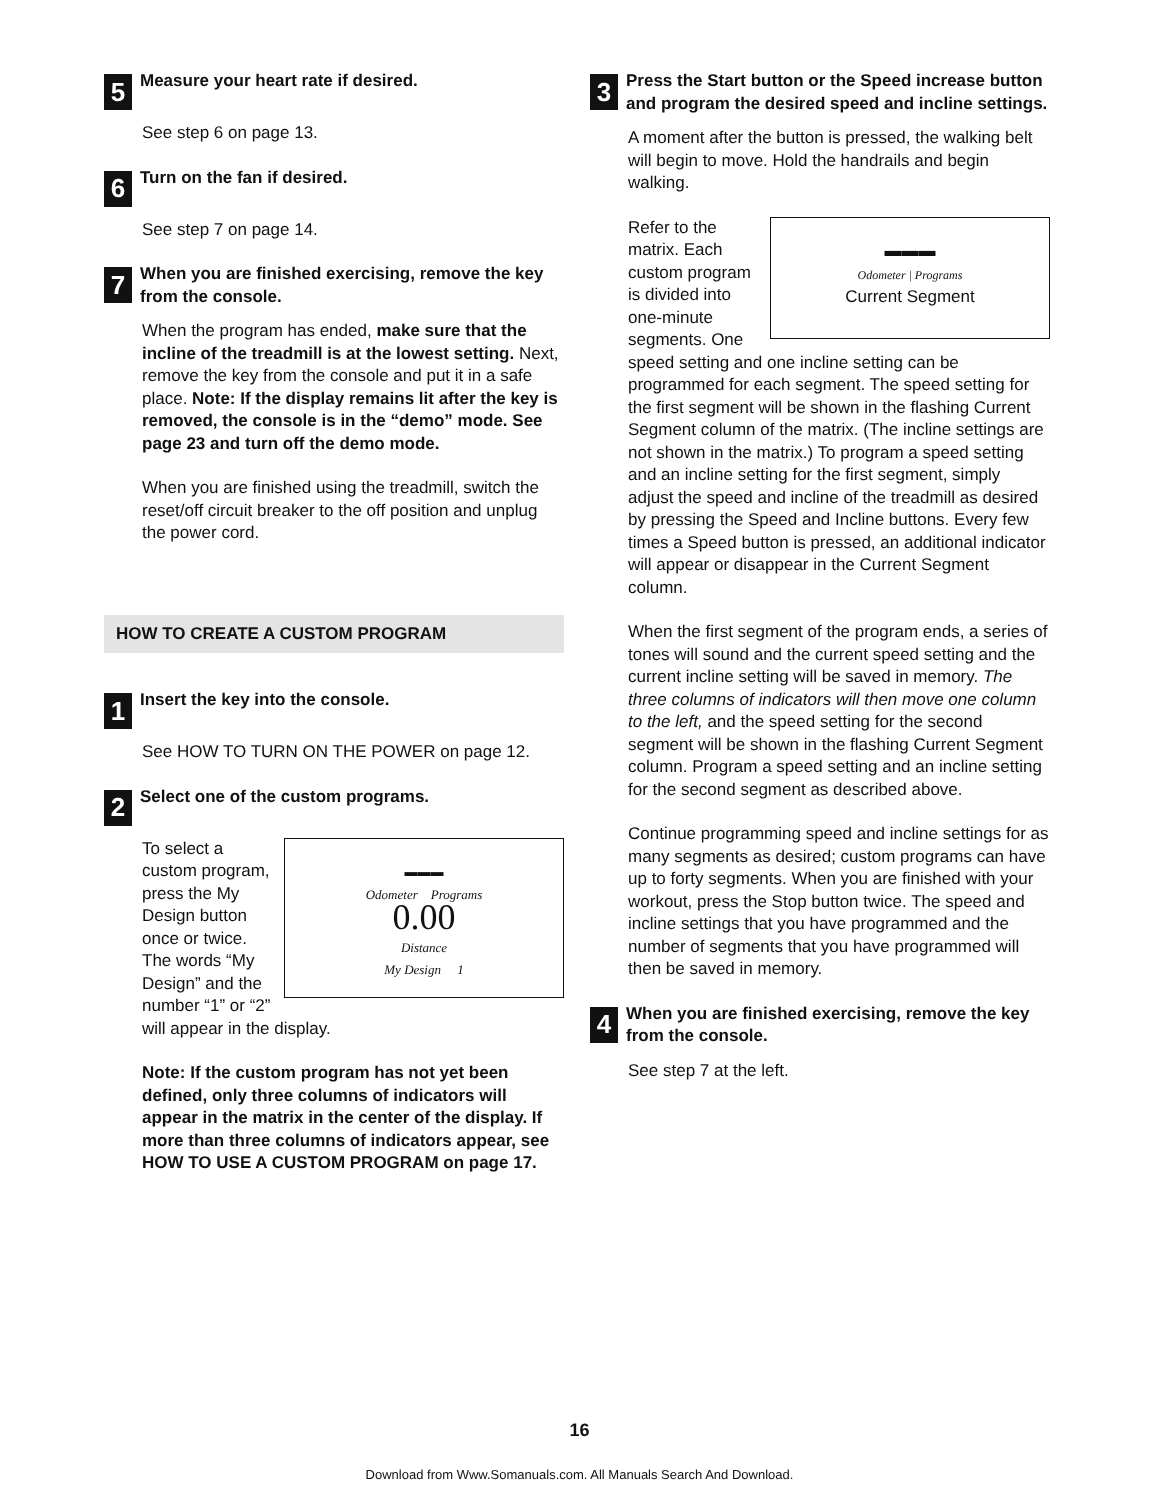5
Measure your heart rate if desired.
See step 6 on page 13.
6
Turn on the fan if desired.
See step 7 on page 14.
7
When you are finished exercising, remove the key from the console.
When the program has ended, make sure that the incline of the treadmill is at the lowest setting. Next, remove the key from the console and put it in a safe place. Note: If the display remains lit after the key is removed, the console is in the “demo” mode. See page 23 and turn off the demo mode.
When you are finished using the treadmill, switch the reset/off circuit breaker to the off position and unplug the power cord.
HOW TO CREATE A CUSTOM PROGRAM
1
Insert the key into the console.
See HOW TO TURN ON THE POWER on page 12.
2
Select one of the custom programs.
▬▬▬
Odometer Programs
0.00
Distance
My Design 1 To select a custom program, press the My Design button once or twice. The words “My Design” and the number “1” or “2” will appear in the display.
Note: If the custom program has not yet been defined, only three columns of indicators will appear in the matrix in the center of the display. If more than three columns of indicators appear, see HOW TO USE A CUSTOM PROGRAM on page 17.
3
Press the Start button or the Speed increase button and program the desired speed and incline settings.
A moment after the button is pressed, the walking belt will begin to move. Hold the handrails and begin walking.
▬▬▬
Odometer | Programs
Current Segment Refer to the matrix. Each custom program is divided into one-minute segments. One speed setting and one incline setting can be programmed for each segment. The speed setting for the first segment will be shown in the flashing Current Segment column of the matrix. (The incline settings are not shown in the matrix.) To program a speed setting and an incline setting for the first segment, simply adjust the speed and incline of the treadmill as desired by pressing the Speed and Incline buttons. Every few times a Speed button is pressed, an additional indicator will appear or disappear in the Current Segment column.
When the first segment of the program ends, a series of tones will sound and the current speed setting and the current incline setting will be saved in memory. The three columns of indicators will then move one column to the left, and the speed setting for the second segment will be shown in the flashing Current Segment column. Program a speed setting and an incline setting for the second segment as described above.
Continue programming speed and incline settings for as many segments as desired; custom programs can have up to forty segments. When you are finished with your workout, press the Stop button twice. The speed and incline settings that you have programmed and the number of segments that you have programmed will then be saved in memory.
4
When you are finished exercising, remove the key from the console.
See step 7 at the left.
16
Download from Www.Somanuals.com. All Manuals Search And Download.